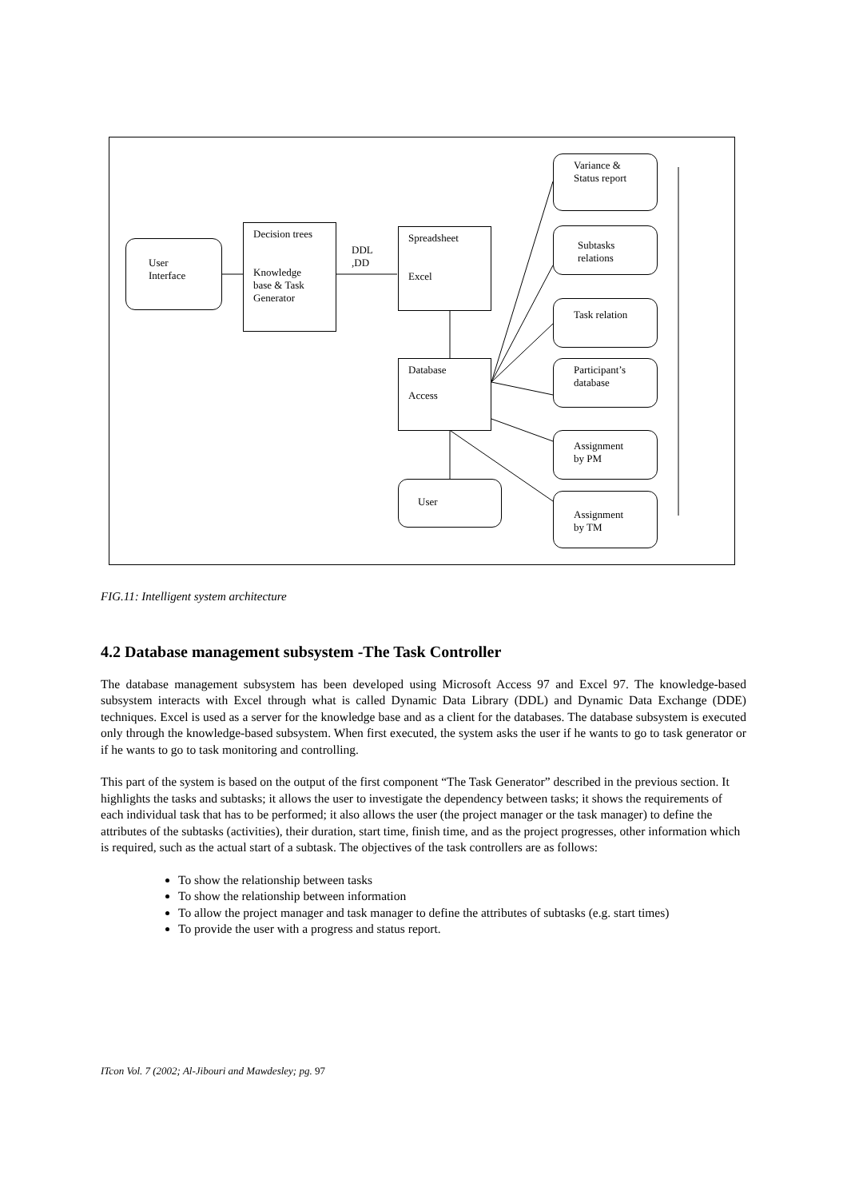User
Interface
Decision trees
Knowledge
base & Task
Generator
DDL
,DD
Spreadsheet
Excel
Database
Access
User
Variance &
Status report
Subtasks
relations
Task relation
Participant’s
database
Assignment
by PM
Assignment
by TM
FIG.11: Intelligent system architecture
4.2 Database management subsystem -The Task Controller
The database management subsystem has been developed using Microsoft Access 97 and Excel 97. The knowledge-based subsystem interacts with Excel through what is called Dynamic Data Library (DDL) and Dynamic Data Exchange (DDE) techniques. Excel is used as a server for the knowledge base and as a client for the databases. The database subsystem is executed only through the knowledge-based subsystem. When first executed, the system asks the user if he wants to go to task generator or if he wants to go to task monitoring and controlling.
This part of the system is based on the output of the first component “The Task Generator” described in the previous section. It highlights the tasks and subtasks; it allows the user to investigate the dependency between tasks; it shows the requirements of each individual task that has to be performed; it also allows the user (the project manager or the task manager) to define the attributes of the subtasks (activities), their duration, start time, finish time, and as the project progresses, other information which is required, such as the actual start of a subtask. The objectives of the task controllers are as follows:
To show the relationship between tasks
To show the relationship between information
To allow the project manager and task manager to define the attributes of subtasks (e.g. start times)
To provide the user with a progress and status report.
ITcon Vol. 7 (2002; Al-Jibouri and Mawdesley; pg. 97